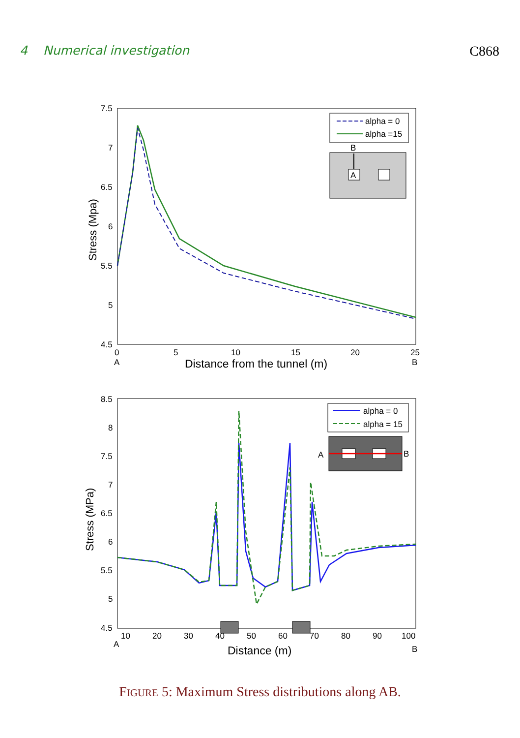4 Numerical investigation C868
7.5
7
6.5
6
5.5
5
4.5
0
5
10
15
20
25
A
B
Distance from the tunnel (m)
Stress (Mpa)
alpha = 0
alpha =15
B
A
8.5
8
7.5
7
6.5
6
5.5
5
4.5
10
20
30
40
50
60
70
80
90
100
A
B
Distance (m)
Stress (MPa)
alpha = 0
alpha = 15
A
B
FIGURE 5: Maximum Stress distributions along AB.